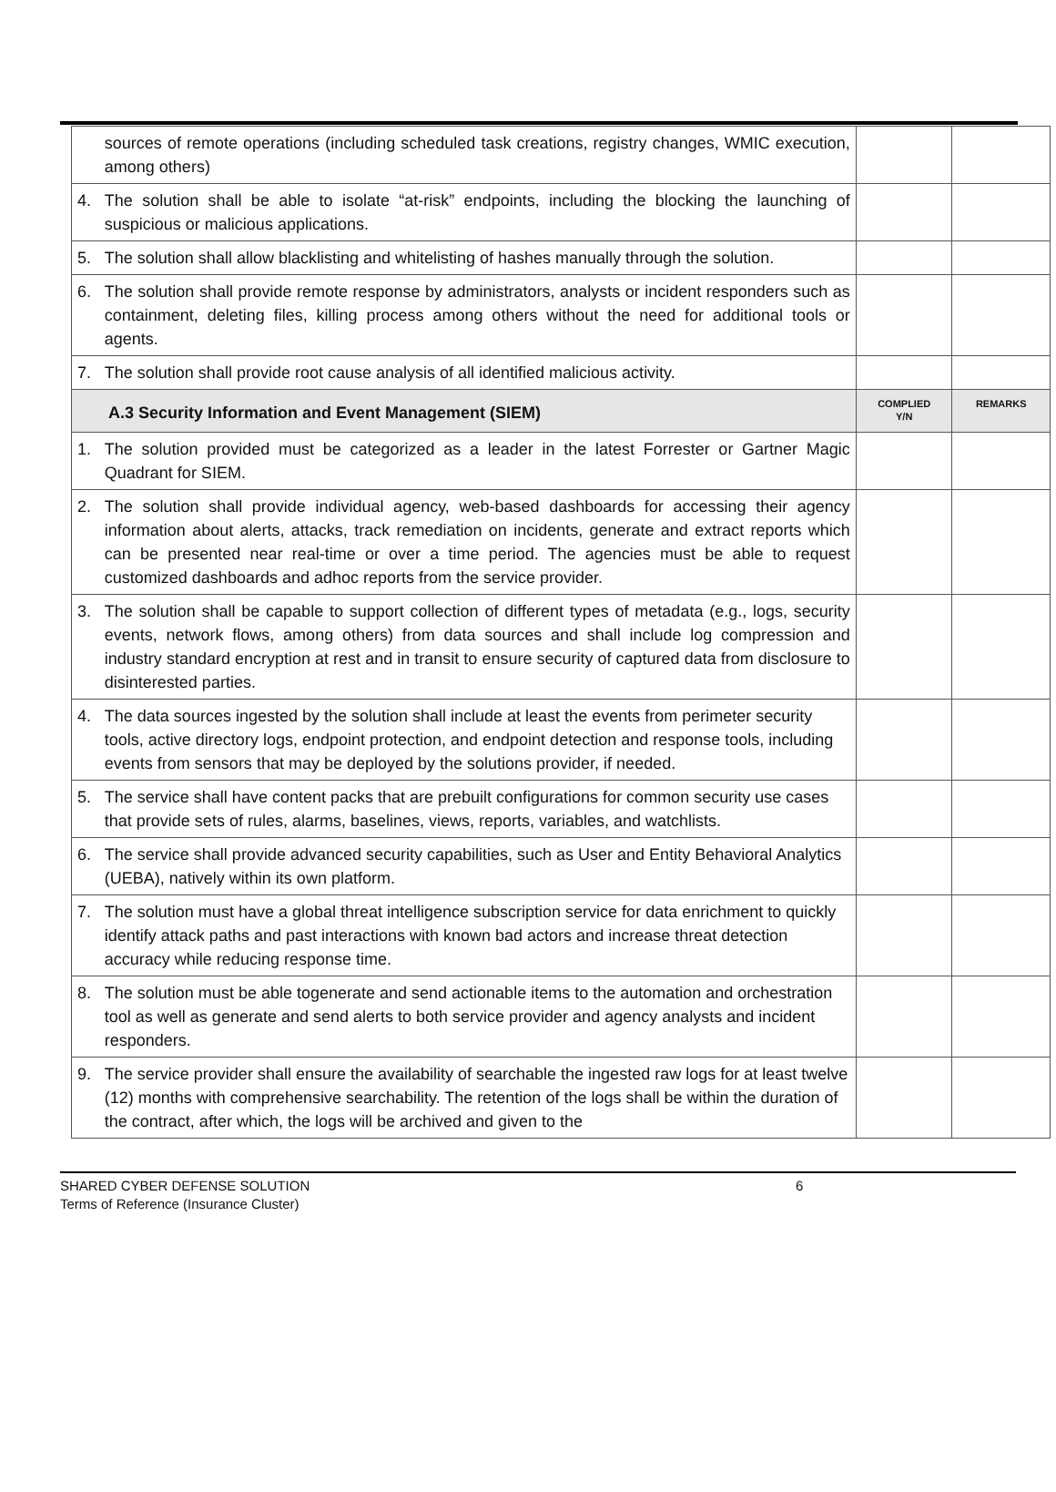| | sources of remote operations (including scheduled task creations, registry changes, WMIC execution, among others) | | |
| 4. | The solution shall be able to isolate “at-risk” endpoints, including the blocking the launching of suspicious or malicious applications. | | |
| 5. | The solution shall allow blacklisting and whitelisting of hashes manually through the solution. | | |
| 6. | The solution shall provide remote response by administrators, analysts or incident responders such as containment, deleting files, killing process among others without the need for additional tools or agents. | | |
| 7. | The solution shall provide root cause analysis of all identified malicious activity. | | |
| A.3 Security Information and Event Management (SIEM) | | COMPLIED Y/N | REMARKS |
| 1. | The solution provided must be categorized as a leader in the latest Forrester or Gartner Magic Quadrant for SIEM. | | |
| 2. | The solution shall provide individual agency, web-based dashboards for accessing their agency information about alerts, attacks, track remediation on incidents, generate and extract reports which can be presented near real-time or over a time period. The agencies must be able to request customized dashboards and adhoc reports from the service provider. | | |
| 3. | The solution shall be capable to support collection of different types of metadata (e.g., logs, security events, network flows, among others) from data sources and shall include log compression and industry standard encryption at rest and in transit to ensure security of captured data from disclosure to disinterested parties. | | |
| 4. | The data sources ingested by the solution shall include at least the events from perimeter security tools, active directory logs, endpoint protection, and endpoint detection and response tools, including events from sensors that may be deployed by the solutions provider, if needed. | | |
| 5. | The service shall have content packs that are prebuilt configurations for common security use cases that provide sets of rules, alarms, baselines, views, reports, variables, and watchlists. | | |
| 6. | The service shall provide advanced security capabilities, such as User and Entity Behavioral Analytics (UEBA), natively within its own platform. | | |
| 7. | The solution must have a global threat intelligence subscription service for data enrichment to quickly identify attack paths and past interactions with known bad actors and increase threat detection accuracy while reducing response time. | | |
| 8. | The solution must be able togenerate and send actionable items to the automation and orchestration tool as well as generate and send alerts to both service provider and agency analysts and incident responders. | | |
| 9. | The service provider shall ensure the availability of searchable the ingested raw logs for at least twelve (12) months with comprehensive searchability. The retention of the logs shall be within the duration of the contract, after which, the logs will be archived and given to the | | |
SHARED CYBER DEFENSE SOLUTION
Terms of Reference (Insurance Cluster)
6